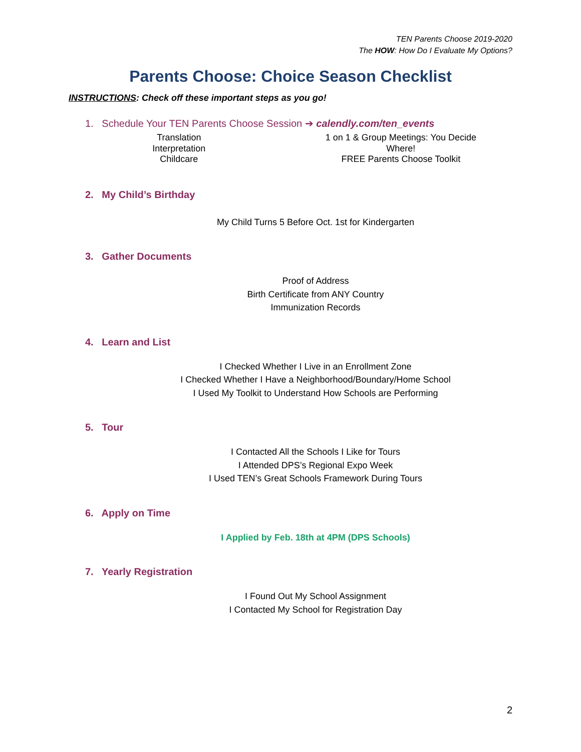TEN Parents Choose 2019-2020
The HOW: How Do I Evaluate My Options?
Parents Choose: Choice Season Checklist
INSTRUCTIONS: Check off these important steps as you go!
1. Schedule Your TEN Parents Choose Session ➔ calendly.com/ten_events
Translation
Interpretation
Childcare
1 on 1 & Group Meetings: You Decide
Where!
FREE Parents Choose Toolkit
2. My Child’s Birthday
My Child Turns 5 Before Oct. 1st for Kindergarten
3. Gather Documents
Proof of Address
Birth Certificate from ANY Country
Immunization Records
4. Learn and List
I Checked Whether I Live in an Enrollment Zone
I Checked Whether I Have a Neighborhood/Boundary/Home School
I Used My Toolkit to Understand How Schools are Performing
5. Tour
I Contacted All the Schools I Like for Tours
I Attended DPS’s Regional Expo Week
I Used TEN’s Great Schools Framework During Tours
6. Apply on Time
I Applied by Feb. 18th at 4PM (DPS Schools)
7. Yearly Registration
I Found Out My School Assignment
I Contacted My School for Registration Day
2